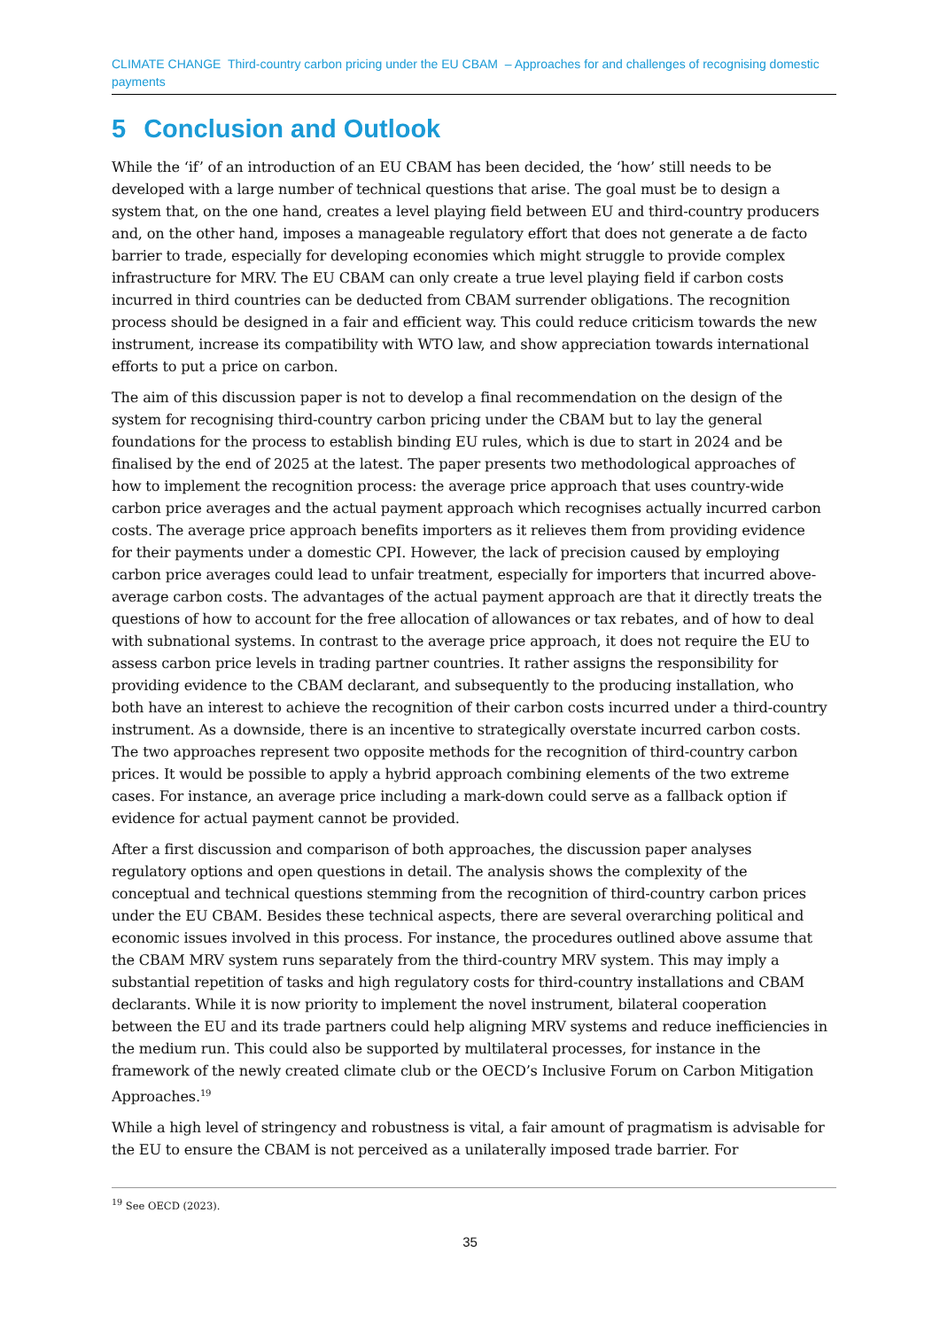CLIMATE CHANGE Third-country carbon pricing under the EU CBAM – Approaches for and challenges of recognising domestic payments
5 Conclusion and Outlook
While the ‘if’ of an introduction of an EU CBAM has been decided, the ‘how’ still needs to be developed with a large number of technical questions that arise. The goal must be to design a system that, on the one hand, creates a level playing field between EU and third-country producers and, on the other hand, imposes a manageable regulatory effort that does not generate a de facto barrier to trade, especially for developing economies which might struggle to provide complex infrastructure for MRV. The EU CBAM can only create a true level playing field if carbon costs incurred in third countries can be deducted from CBAM surrender obligations. The recognition process should be designed in a fair and efficient way. This could reduce criticism towards the new instrument, increase its compatibility with WTO law, and show appreciation towards international efforts to put a price on carbon.
The aim of this discussion paper is not to develop a final recommendation on the design of the system for recognising third-country carbon pricing under the CBAM but to lay the general foundations for the process to establish binding EU rules, which is due to start in 2024 and be finalised by the end of 2025 at the latest. The paper presents two methodological approaches of how to implement the recognition process: the average price approach that uses country-wide carbon price averages and the actual payment approach which recognises actually incurred carbon costs. The average price approach benefits importers as it relieves them from providing evidence for their payments under a domestic CPI. However, the lack of precision caused by employing carbon price averages could lead to unfair treatment, especially for importers that incurred above-average carbon costs. The advantages of the actual payment approach are that it directly treats the questions of how to account for the free allocation of allowances or tax rebates, and of how to deal with subnational systems. In contrast to the average price approach, it does not require the EU to assess carbon price levels in trading partner countries. It rather assigns the responsibility for providing evidence to the CBAM declarant, and subsequently to the producing installation, who both have an interest to achieve the recognition of their carbon costs incurred under a third-country instrument. As a downside, there is an incentive to strategically overstate incurred carbon costs. The two approaches represent two opposite methods for the recognition of third-country carbon prices. It would be possible to apply a hybrid approach combining elements of the two extreme cases. For instance, an average price including a mark-down could serve as a fallback option if evidence for actual payment cannot be provided.
After a first discussion and comparison of both approaches, the discussion paper analyses regulatory options and open questions in detail. The analysis shows the complexity of the conceptual and technical questions stemming from the recognition of third-country carbon prices under the EU CBAM. Besides these technical aspects, there are several overarching political and economic issues involved in this process. For instance, the procedures outlined above assume that the CBAM MRV system runs separately from the third-country MRV system. This may imply a substantial repetition of tasks and high regulatory costs for third-country installations and CBAM declarants. While it is now priority to implement the novel instrument, bilateral cooperation between the EU and its trade partners could help aligning MRV systems and reduce inefficiencies in the medium run. This could also be supported by multilateral processes, for instance in the framework of the newly created climate club or the OECD’s Inclusive Forum on Carbon Mitigation Approaches.<sup>19</sup>
While a high level of stringency and robustness is vital, a fair amount of pragmatism is advisable for the EU to ensure the CBAM is not perceived as a unilaterally imposed trade barrier. For
<sup>19</sup> See OECD (2023).
35